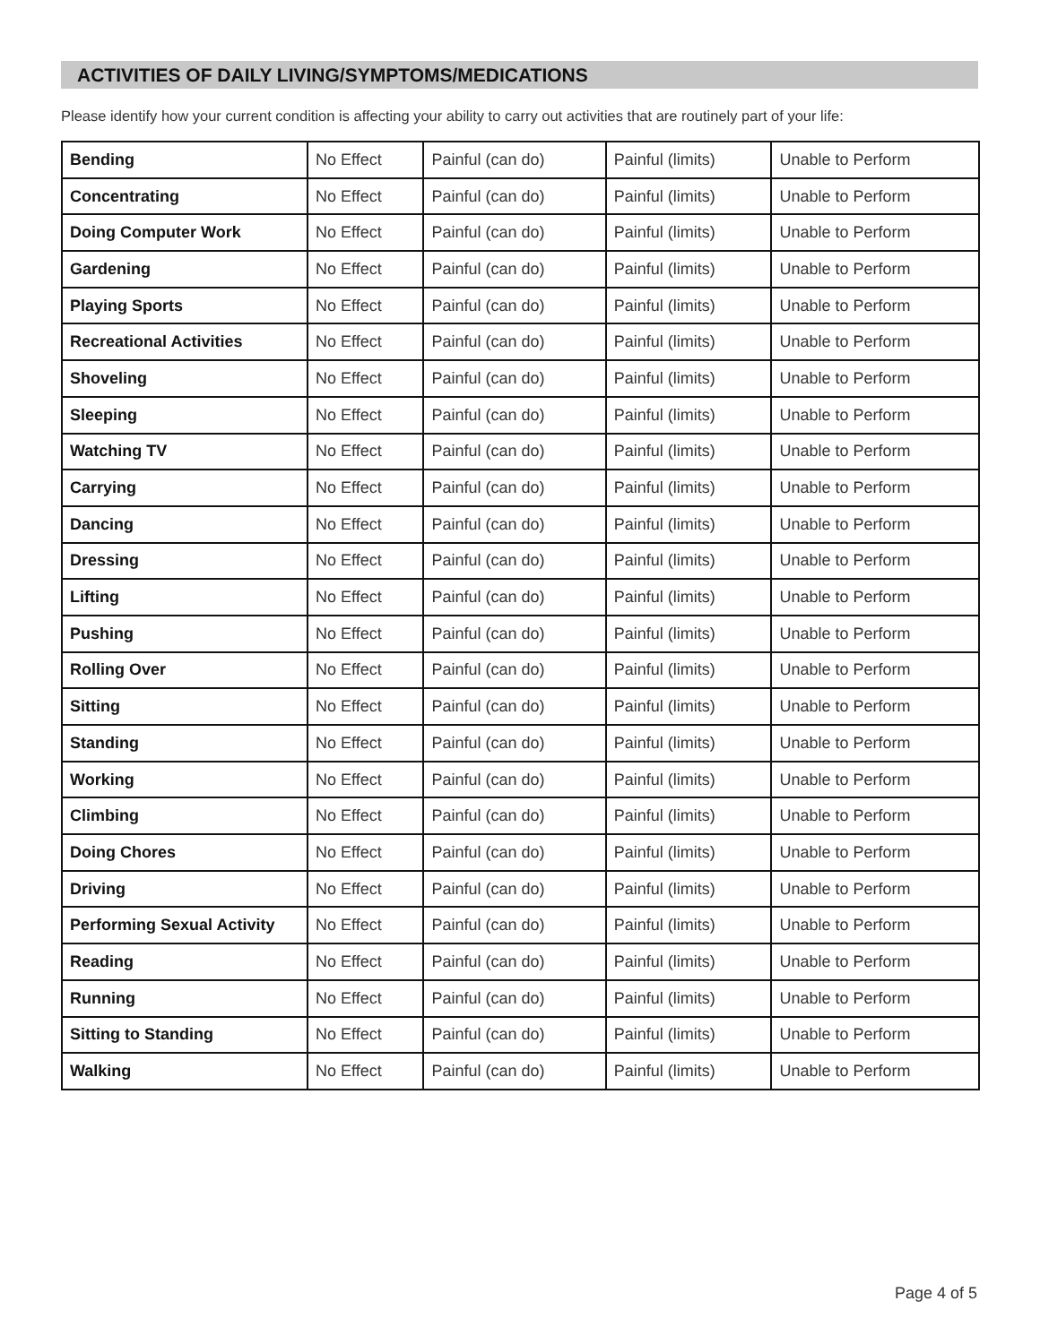ACTIVITIES OF DAILY LIVING/SYMPTOMS/MEDICATIONS
Please identify how your current condition is affecting your ability to carry out activities that are routinely part of your life:
| Bending | No Effect | Painful (can do) | Painful (limits) | Unable to Perform |
| Concentrating | No Effect | Painful (can do) | Painful (limits) | Unable to Perform |
| Doing Computer Work | No Effect | Painful (can do) | Painful (limits) | Unable to Perform |
| Gardening | No Effect | Painful (can do) | Painful (limits) | Unable to Perform |
| Playing Sports | No Effect | Painful (can do) | Painful (limits) | Unable to Perform |
| Recreational Activities | No Effect | Painful (can do) | Painful (limits) | Unable to Perform |
| Shoveling | No Effect | Painful (can do) | Painful (limits) | Unable to Perform |
| Sleeping | No Effect | Painful (can do) | Painful (limits) | Unable to Perform |
| Watching TV | No Effect | Painful (can do) | Painful (limits) | Unable to Perform |
| Carrying | No Effect | Painful (can do) | Painful (limits) | Unable to Perform |
| Dancing | No Effect | Painful (can do) | Painful (limits) | Unable to Perform |
| Dressing | No Effect | Painful (can do) | Painful (limits) | Unable to Perform |
| Lifting | No Effect | Painful (can do) | Painful (limits) | Unable to Perform |
| Pushing | No Effect | Painful (can do) | Painful (limits) | Unable to Perform |
| Rolling Over | No Effect | Painful (can do) | Painful (limits) | Unable to Perform |
| Sitting | No Effect | Painful (can do) | Painful (limits) | Unable to Perform |
| Standing | No Effect | Painful (can do) | Painful (limits) | Unable to Perform |
| Working | No Effect | Painful (can do) | Painful (limits) | Unable to Perform |
| Climbing | No Effect | Painful (can do) | Painful (limits) | Unable to Perform |
| Doing Chores | No Effect | Painful (can do) | Painful (limits) | Unable to Perform |
| Driving | No Effect | Painful (can do) | Painful (limits) | Unable to Perform |
| Performing Sexual Activity | No Effect | Painful (can do) | Painful (limits) | Unable to Perform |
| Reading | No Effect | Painful (can do) | Painful (limits) | Unable to Perform |
| Running | No Effect | Painful (can do) | Painful (limits) | Unable to Perform |
| Sitting to Standing | No Effect | Painful (can do) | Painful (limits) | Unable to Perform |
| Walking | No Effect | Painful (can do) | Painful (limits) | Unable to Perform |
Page 4 of 5